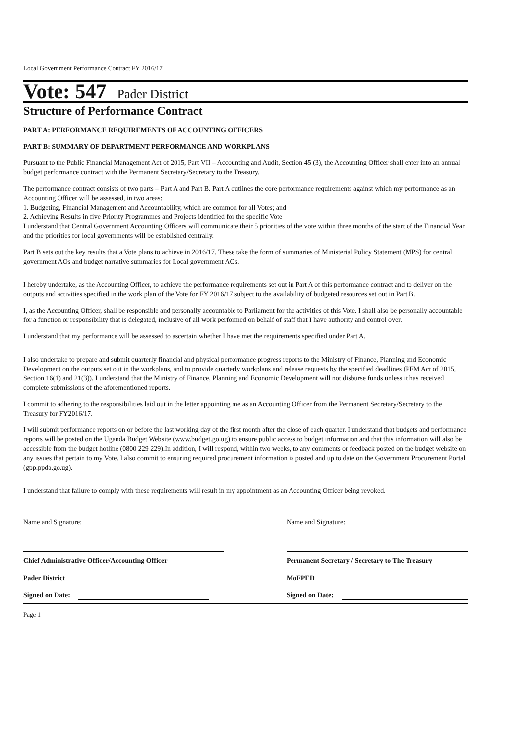Local Government Performance Contract FY 2016/17
Vote: 547 Pader District
Structure of Performance Contract
PART A: PERFORMANCE REQUIREMENTS OF ACCOUNTING OFFICERS
PART B: SUMMARY OF DEPARTMENT PERFORMANCE AND WORKPLANS
Pursuant to the Public Financial Management Act of 2015, Part VII – Accounting and Audit, Section 45 (3), the Accounting Officer shall enter into an annual budget performance contract with the Permanent Secretary/Secretary to the Treasury.
The performance contract consists of two parts – Part A and Part B. Part A outlines the core performance requirements against which my performance as an Accounting Officer will be assessed, in two areas:
1. Budgeting, Financial Management and Accountability, which are common for all Votes; and
2. Achieving Results in five Priority Programmes and Projects identified for the specific Vote
I understand that Central Government Accounting Officers will communicate their 5 priorities of the vote within three months of the start of the Financial Year and the priorities for local governments will be established centrally.
Part B sets out the key results that a Vote plans to achieve in 2016/17. These take the form of summaries of Ministerial Policy Statement (MPS) for central government AOs and budget narrative summaries for Local government AOs.
I hereby undertake, as the Accounting Officer, to achieve the performance requirements set out in Part A of this performance contract and to deliver on the outputs and activities specified in the work plan of the Vote for FY 2016/17 subject to the availability of budgeted resources set out in Part B.
I, as the Accounting Officer, shall be responsible and personally accountable to Parliament for the activities of this Vote. I shall also be personally accountable for a function or responsibility that is delegated, inclusive of all work performed on behalf of staff that I have authority and control over.
I understand that my performance will be assessed to ascertain whether I have met the requirements specified under Part A.
I also undertake to prepare and submit quarterly financial and physical performance progress reports to the Ministry of Finance, Planning and Economic Development on the outputs set out in the workplans, and to provide quarterly workplans and release requests by the specified deadlines (PFM Act of 2015, Section 16(1) and 21(3)). I understand that the Ministry of Finance, Planning and Economic Development will not disburse funds unless it has received complete submissions of the aforementioned reports.
I commit to adhering to the responsibilities laid out in the letter appointing me as an Accounting Officer from the Permanent Secretary/Secretary to the Treasury for FY2016/17.
I will submit performance reports on or before the last working day of the first month after the close of each quarter. I understand that budgets and performance reports will be posted on the Uganda Budget Website (www.budget.go.ug) to ensure public access to budget information and that this information will also be accessible from the budget hotline (0800 229 229).In addition, I will respond, within two weeks, to any comments or feedback posted on the budget website on any issues that pertain to my Vote. I also commit to ensuring required procurement information is posted and up to date on the Government Procurement Portal (gpp.ppda.go.ug).
I understand that failure to comply with these requirements will result in my appointment as an Accounting Officer being revoked.
Name and Signature:
Chief Administrative Officer/Accounting Officer
Pader District
Signed on Date:
Name and Signature:
Permanent Secretary / Secretary to The Treasury
MoFPED
Signed on Date:
Page 1